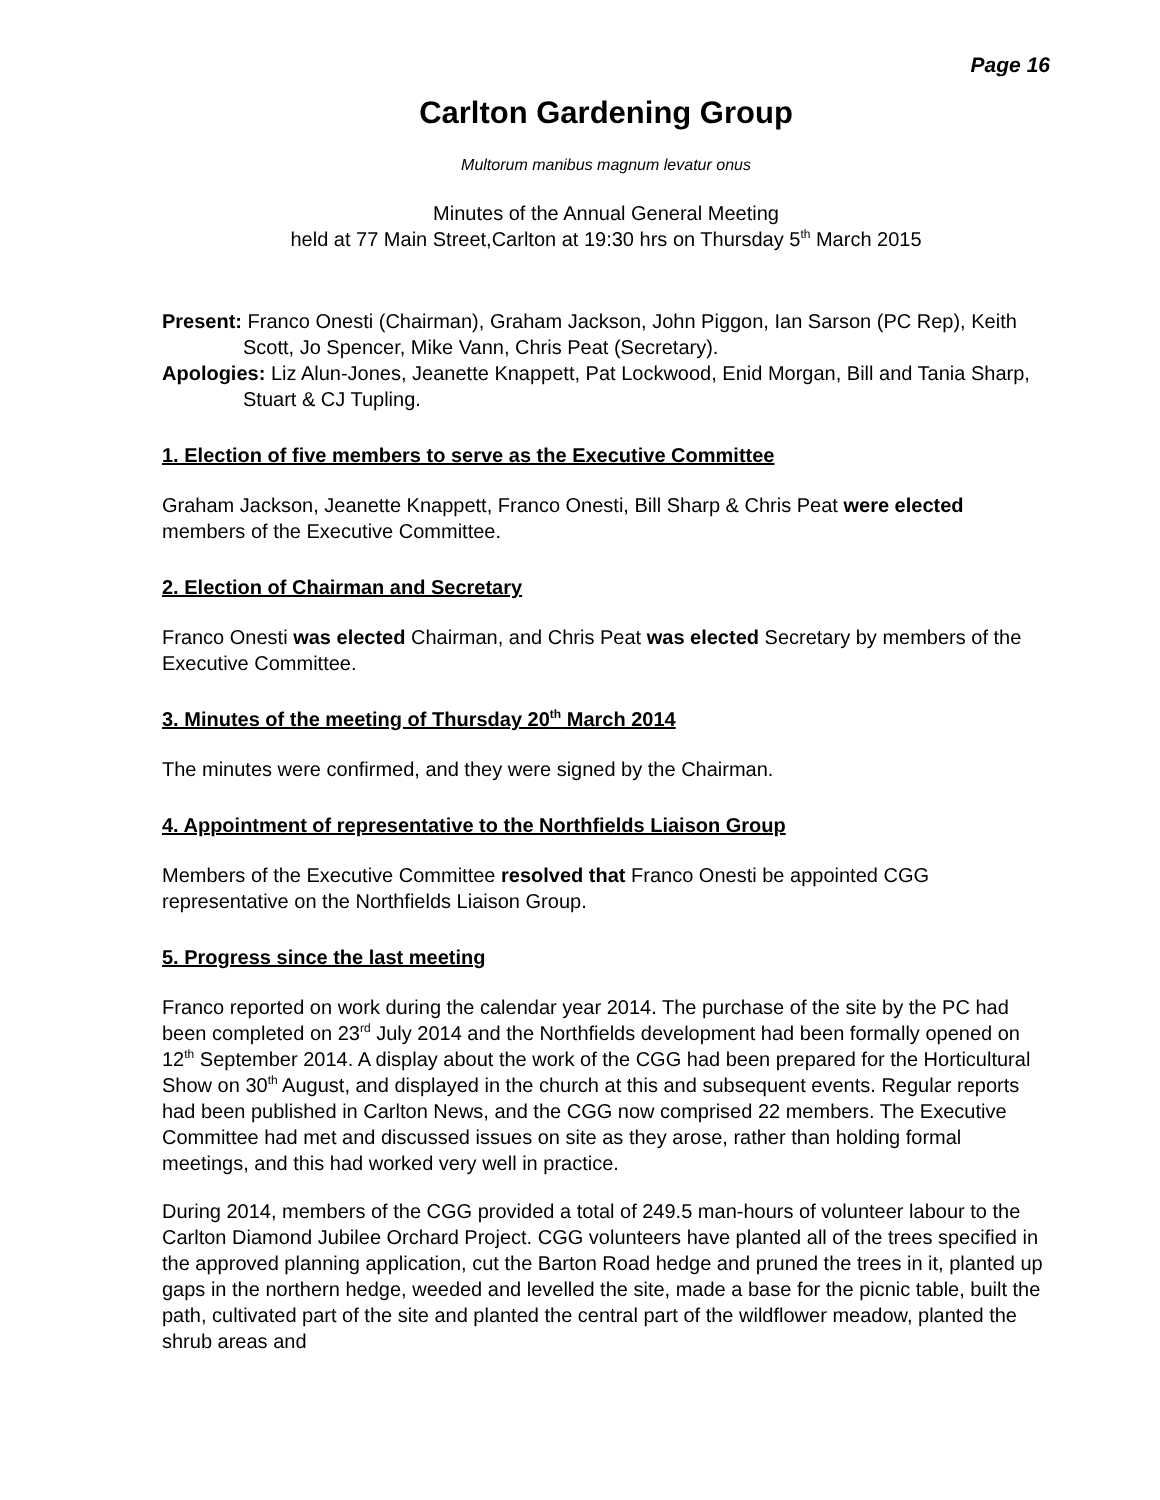Page 16
Carlton Gardening Group
Multorum manibus magnum levatur onus
Minutes of the Annual General Meeting
held at 77 Main Street,Carlton at 19:30 hrs on Thursday 5<sup>th</sup> March 2015
Present: Franco Onesti (Chairman), Graham Jackson, John Piggon, Ian Sarson (PC Rep), Keith Scott, Jo Spencer, Mike Vann, Chris Peat (Secretary).
Apologies: Liz Alun-Jones, Jeanette Knappett, Pat Lockwood, Enid Morgan, Bill and Tania Sharp, Stuart & CJ Tupling.
1. Election of five members to serve as the Executive Committee
Graham Jackson, Jeanette Knappett, Franco Onesti, Bill Sharp & Chris Peat were elected members of the Executive Committee.
2. Election of Chairman and Secretary
Franco Onesti was elected Chairman, and Chris Peat was elected Secretary by members of the Executive Committee.
3. Minutes of the meeting of Thursday 20<sup>th</sup> March 2014
The minutes were confirmed, and they were signed by the Chairman.
4. Appointment of representative to the Northfields Liaison Group
Members of the Executive Committee resolved that Franco Onesti be appointed CGG representative on the Northfields Liaison Group.
5. Progress since the last meeting
Franco reported on work during the calendar year 2014. The purchase of the site by the PC had been completed on 23<sup>rd</sup> July 2014 and the Northfields development had been formally opened on 12<sup>th</sup> September 2014. A display about the work of the CGG had been prepared for the Horticultural Show on 30<sup>th</sup> August, and displayed in the church at this and subsequent events. Regular reports had been published in Carlton News, and the CGG now comprised 22 members. The Executive Committee had met and discussed issues on site as they arose, rather than holding formal meetings, and this had worked very well in practice.
During 2014, members of the CGG provided a total of 249.5 man-hours of volunteer labour to the Carlton Diamond Jubilee Orchard Project. CGG volunteers have planted all of the trees specified in the approved planning application, cut the Barton Road hedge and pruned the trees in it, planted up gaps in the northern hedge, weeded and levelled the site, made a base for the picnic table, built the path, cultivated part of the site and planted the central part of the wildflower meadow, planted the shrub areas and